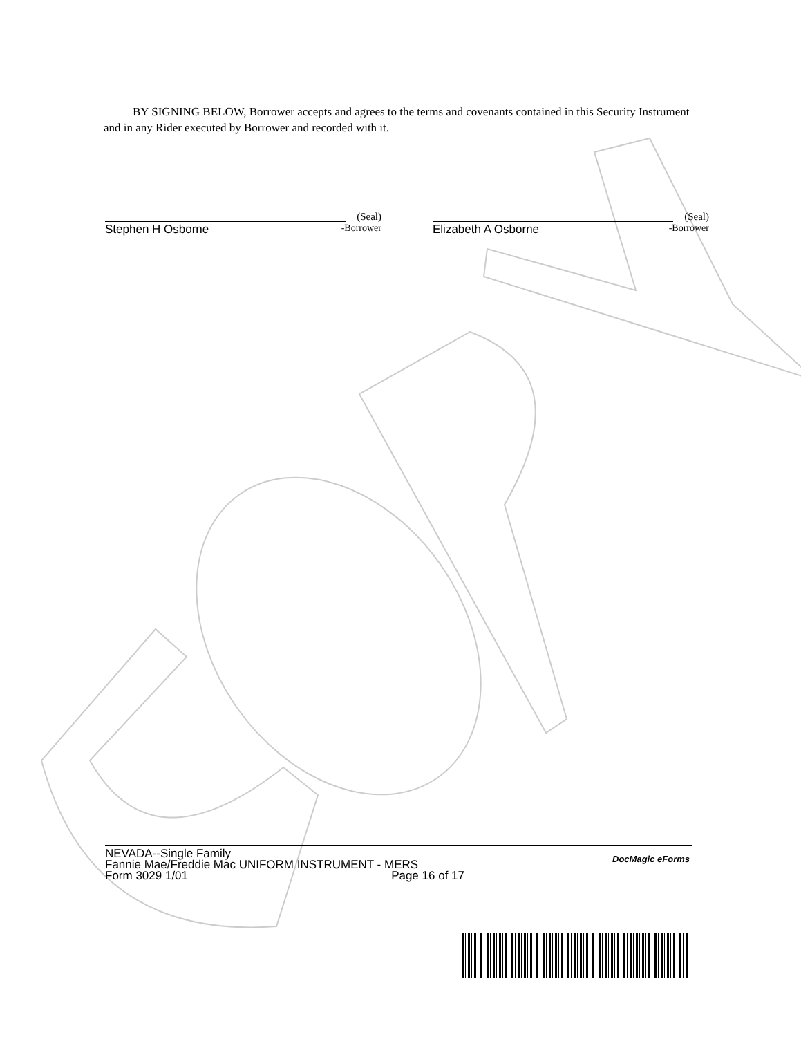BY SIGNING BELOW, Borrower accepts and agrees to the terms and covenants contained in this Security Instrument and in any Rider executed by Borrower and recorded with it.
(Seal)
Stephen H Osborne -Borrower
(Seal)
Elizabeth A Osborne -Borrower
NEVADA--Single Family
Fannie Mae/Freddie Mac UNIFORM INSTRUMENT - MERS
Form 3029 1/01 Page 16 of 17
DocMagic eForms